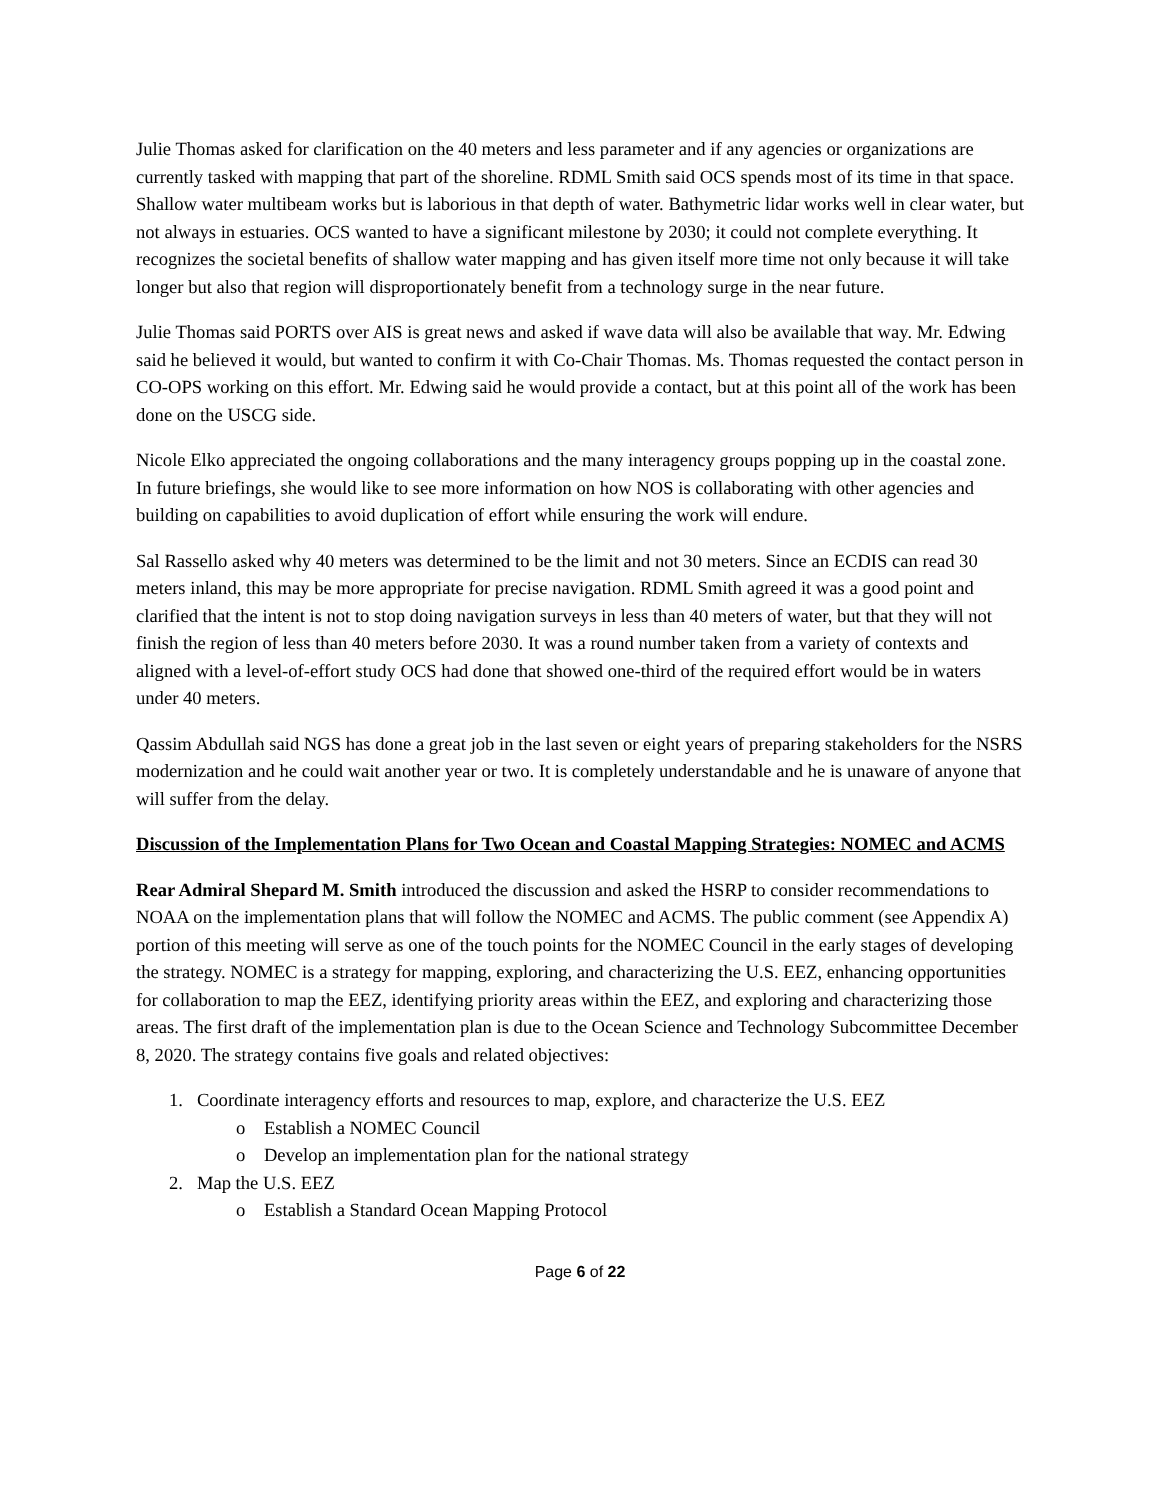Julie Thomas asked for clarification on the 40 meters and less parameter and if any agencies or organizations are currently tasked with mapping that part of the shoreline. RDML Smith said OCS spends most of its time in that space. Shallow water multibeam works but is laborious in that depth of water. Bathymetric lidar works well in clear water, but not always in estuaries. OCS wanted to have a significant milestone by 2030; it could not complete everything. It recognizes the societal benefits of shallow water mapping and has given itself more time not only because it will take longer but also that region will disproportionately benefit from a technology surge in the near future.
Julie Thomas said PORTS over AIS is great news and asked if wave data will also be available that way. Mr. Edwing said he believed it would, but wanted to confirm it with Co-Chair Thomas. Ms. Thomas requested the contact person in CO-OPS working on this effort. Mr. Edwing said he would provide a contact, but at this point all of the work has been done on the USCG side.
Nicole Elko appreciated the ongoing collaborations and the many interagency groups popping up in the coastal zone. In future briefings, she would like to see more information on how NOS is collaborating with other agencies and building on capabilities to avoid duplication of effort while ensuring the work will endure.
Sal Rassello asked why 40 meters was determined to be the limit and not 30 meters. Since an ECDIS can read 30 meters inland, this may be more appropriate for precise navigation. RDML Smith agreed it was a good point and clarified that the intent is not to stop doing navigation surveys in less than 40 meters of water, but that they will not finish the region of less than 40 meters before 2030. It was a round number taken from a variety of contexts and aligned with a level-of-effort study OCS had done that showed one-third of the required effort would be in waters under 40 meters.
Qassim Abdullah said NGS has done a great job in the last seven or eight years of preparing stakeholders for the NSRS modernization and he could wait another year or two. It is completely understandable and he is unaware of anyone that will suffer from the delay.
Discussion of the Implementation Plans for Two Ocean and Coastal Mapping Strategies: NOMEC and ACMS
Rear Admiral Shepard M. Smith introduced the discussion and asked the HSRP to consider recommendations to NOAA on the implementation plans that will follow the NOMEC and ACMS. The public comment (see Appendix A) portion of this meeting will serve as one of the touch points for the NOMEC Council in the early stages of developing the strategy. NOMEC is a strategy for mapping, exploring, and characterizing the U.S. EEZ, enhancing opportunities for collaboration to map the EEZ, identifying priority areas within the EEZ, and exploring and characterizing those areas. The first draft of the implementation plan is due to the Ocean Science and Technology Subcommittee December 8, 2020. The strategy contains five goals and related objectives:
1. Coordinate interagency efforts and resources to map, explore, and characterize the U.S. EEZ
o Establish a NOMEC Council
o Develop an implementation plan for the national strategy
2. Map the U.S. EEZ
o Establish a Standard Ocean Mapping Protocol
Page 6 of 22